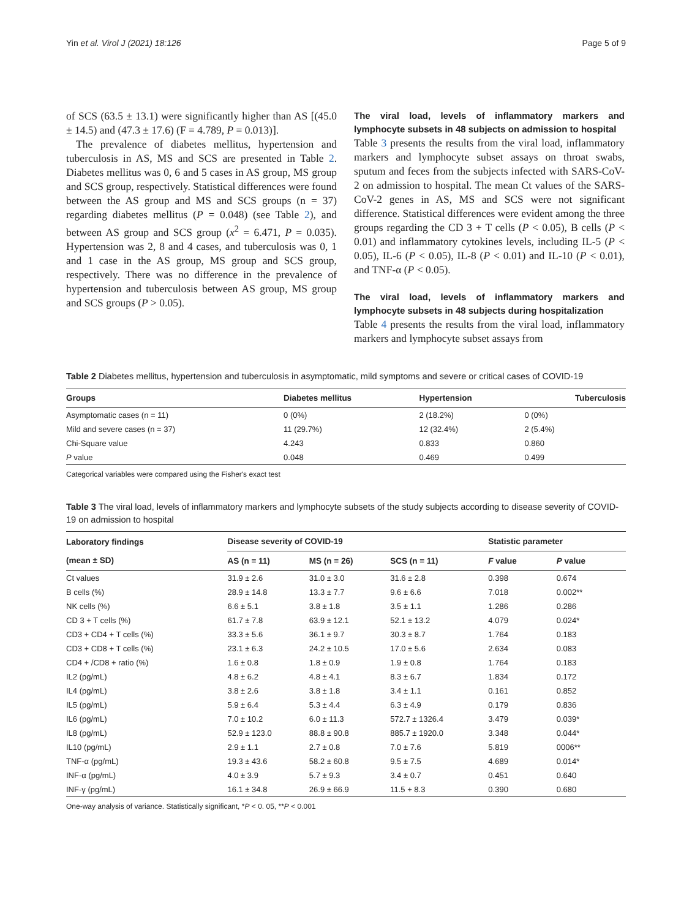Yin et al. Virol J (2021) 18:126 Page 5 of 9
of SCS (63.5 ± 13.1) were significantly higher than AS [(45.0 ± 14.5) and (47.3 ± 17.6) (F = 4.789, P = 0.013)].
The prevalence of diabetes mellitus, hypertension and tuberculosis in AS, MS and SCS are presented in Table 2. Diabetes mellitus was 0, 6 and 5 cases in AS group, MS group and SCS group, respectively. Statistical differences were found between the AS group and MS and SCS groups (n = 37) regarding diabetes mellitus (P = 0.048) (see Table 2), and between AS group and SCS group (x<sup>2</sup> = 6.471, P = 0.035). Hypertension was 2, 8 and 4 cases, and tuberculosis was 0, 1 and 1 case in the AS group, MS group and SCS group, respectively. There was no difference in the prevalence of hypertension and tuberculosis between AS group, MS group and SCS groups (P > 0.05).
The viral load, levels of inflammatory markers and lymphocyte subsets in 48 subjects on admission to hospital
Table 3 presents the results from the viral load, inflammatory markers and lymphocyte subset assays on throat swabs, sputum and feces from the subjects infected with SARS-CoV-2 on admission to hospital. The mean Ct values of the SARS-CoV-2 genes in AS, MS and SCS were not significant difference. Statistical differences were evident among the three groups regarding the CD 3 + T cells (P < 0.05), B cells (P < 0.01) and inflammatory cytokines levels, including IL-5 (P < 0.05), IL-6 (P < 0.05), IL-8 (P < 0.01) and IL-10 (P < 0.01), and TNF-α (P < 0.05).
The viral load, levels of inflammatory markers and lymphocyte subsets in 48 subjects during hospitalization
Table 4 presents the results from the viral load, inflammatory markers and lymphocyte subset assays from
Table 2 Diabetes mellitus, hypertension and tuberculosis in asymptomatic, mild symptoms and severe or critical cases of COVID-19
| Groups | Diabetes mellitus | Hypertension | Tuberculosis |
| --- | --- | --- | --- |
| Asymptomatic cases (n = 11) | 0 (0%) | 2 (18.2%) | 0 (0%) |
| Mild and severe cases (n = 37) | 11 (29.7%) | 12 (32.4%) | 2 (5.4%) |
| Chi-Square value | 4.243 | 0.833 | 0.860 |
| P value | 0.048 | 0.469 | 0.499 |
Categorical variables were compared using the Fisher's exact test
Table 3 The viral load, levels of inflammatory markers and lymphocyte subsets of the study subjects according to disease severity of COVID-19 on admission to hospital
| Laboratory findings (mean ± SD) | Disease severity of COVID-19 | | | Statistic parameter | |
| --- | --- | --- | --- | --- | --- |
| | AS (n = 11) | MS (n = 26) | SCS (n = 11) | F value | P value |
| Ct values | 31.9 ± 2.6 | 31.0 ± 3.0 | 31.6 ± 2.8 | 0.398 | 0.674 |
| B cells (%) | 28.9 ± 14.8 | 13.3 ± 7.7 | 9.6 ± 6.6 | 7.018 | 0.002** |
| NK cells (%) | 6.6 ± 5.1 | 3.8 ± 1.8 | 3.5 ± 1.1 | 1.286 | 0.286 |
| CD 3 + T cells (%) | 61.7 ± 7.8 | 63.9 ± 12.1 | 52.1 ± 13.2 | 4.079 | 0.024* |
| CD3 + CD4 + T cells (%) | 33.3 ± 5.6 | 36.1 ± 9.7 | 30.3 ± 8.7 | 1.764 | 0.183 |
| CD3 + CD8 + T cells (%) | 23.1 ± 6.3 | 24.2 ± 10.5 | 17.0 ± 5.6 | 2.634 | 0.083 |
| CD4 + /CD8 + ratio (%) | 1.6 ± 0.8 | 1.8 ± 0.9 | 1.9 ± 0.8 | 1.764 | 0.183 |
| IL2 (pg/mL) | 4.8 ± 6.2 | 4.8 ± 4.1 | 8.3 ± 6.7 | 1.834 | 0.172 |
| IL4 (pg/mL) | 3.8 ± 2.6 | 3.8 ± 1.8 | 3.4 ± 1.1 | 0.161 | 0.852 |
| IL5 (pg/mL) | 5.9 ± 6.4 | 5.3 ± 4.4 | 6.3 ± 4.9 | 0.179 | 0.836 |
| IL6 (pg/mL) | 7.0 ± 10.2 | 6.0 ± 11.3 | 572.7 ± 1326.4 | 3.479 | 0.039* |
| IL8 (pg/mL) | 52.9 ± 123.0 | 88.8 ± 90.8 | 885.7 ± 1920.0 | 3.348 | 0.044* |
| IL10 (pg/mL) | 2.9 ± 1.1 | 2.7 ± 0.8 | 7.0 ± 7.6 | 5.819 | 0006** |
| TNF-α (pg/mL) | 19.3 ± 43.6 | 58.2 ± 60.8 | 9.5 ± 7.5 | 4.689 | 0.014* |
| INF-α (pg/mL) | 4.0 ± 3.9 | 5.7 ± 9.3 | 3.4 ± 0.7 | 0.451 | 0.640 |
| INF-γ (pg/mL) | 16.1 ± 34.8 | 26.9 ± 66.9 | 11.5 + 8.3 | 0.390 | 0.680 |
One-way analysis of variance. Statistically significant, *P < 0. 05, **P < 0.001